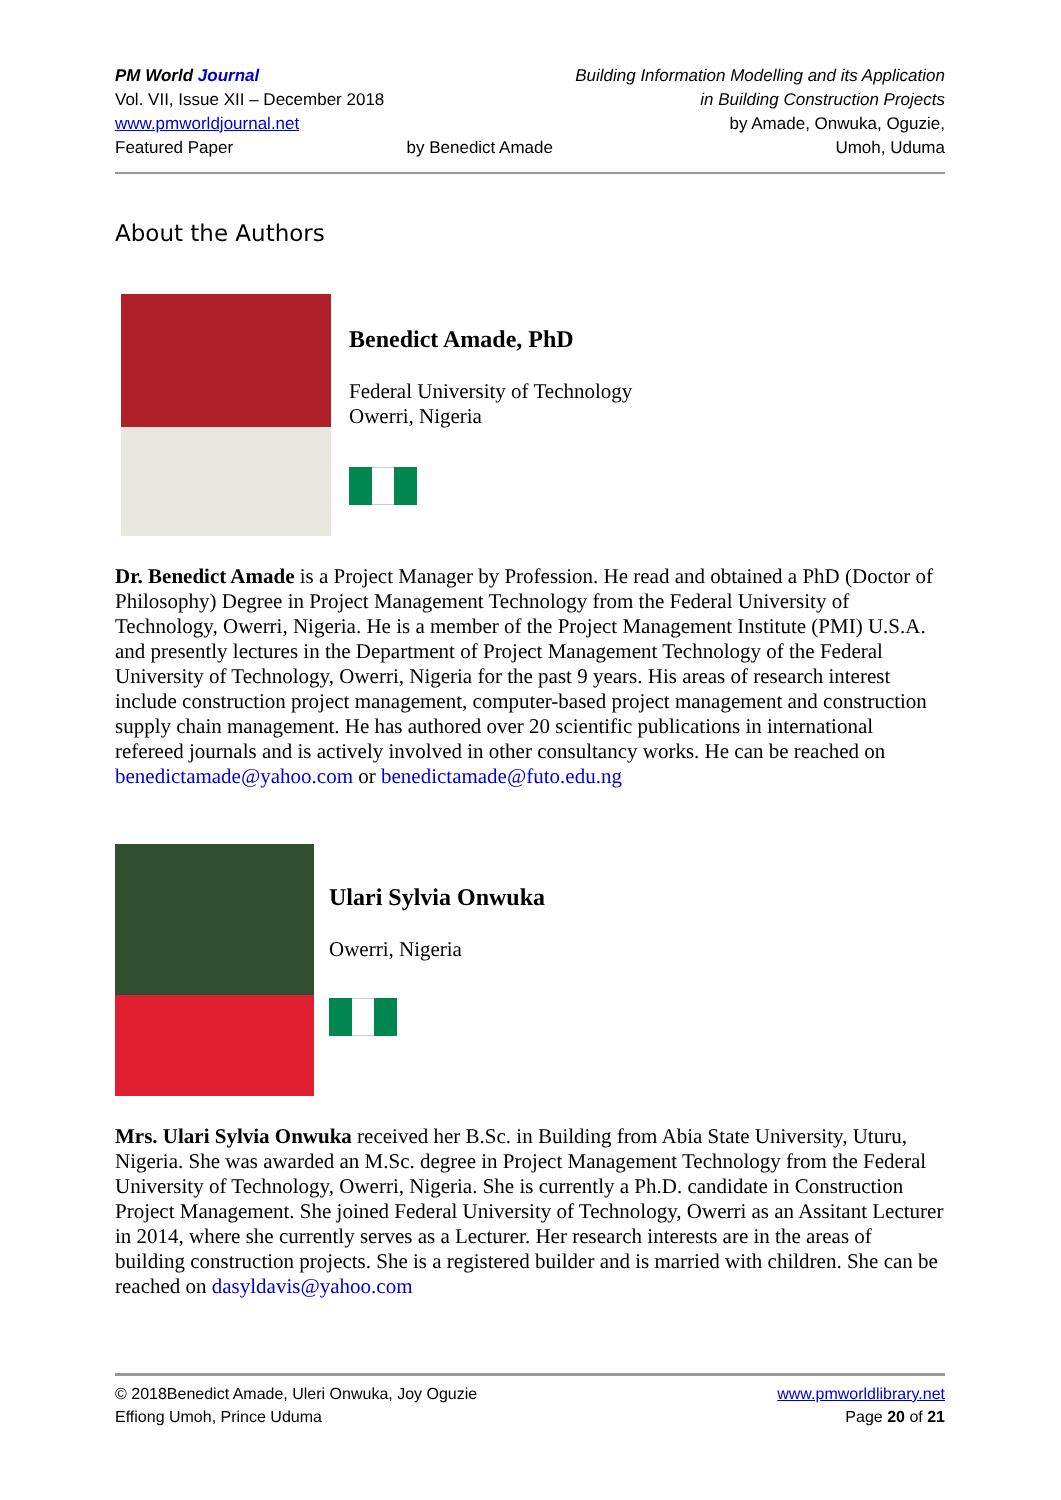PM World Journal
Vol. VII, Issue XII – December 2018
www.pmworldjournal.net
Featured Paper
by Benedict Amade Building Information Modelling and its Application
in Building Construction Projects
by Amade, Onwuka, Oguzie,
Umoh, Uduma
About the Authors
Benedict Amade, PhD
Federal University of Technology
Owerri, Nigeria
Dr. Benedict Amade is a Project Manager by Profession. He read and obtained a PhD (Doctor of Philosophy) Degree in Project Management Technology from the Federal University of Technology, Owerri, Nigeria. He is a member of the Project Management Institute (PMI) U.S.A. and presently lectures in the Department of Project Management Technology of the Federal University of Technology, Owerri, Nigeria for the past 9 years. His areas of research interest include construction project management, computer-based project management and construction supply chain management. He has authored over 20 scientific publications in international refereed journals and is actively involved in other consultancy works. He can be reached on benedictamade@yahoo.com or benedictamade@futo.edu.ng
Ulari Sylvia Onwuka
Owerri, Nigeria
Mrs. Ulari Sylvia Onwuka received her B.Sc. in Building from Abia State University, Uturu, Nigeria. She was awarded an M.Sc. degree in Project Management Technology from the Federal University of Technology, Owerri, Nigeria. She is currently a Ph.D. candidate in Construction Project Management. She joined Federal University of Technology, Owerri as an Assitant Lecturer in 2014, where she currently serves as a Lecturer. Her research interests are in the areas of building construction projects. She is a registered builder and is married with children. She can be reached on dasyldavis@yahoo.com
© 2018Benedict Amade, Uleri Onwuka, Joy Oguzie
Effiong Umoh, Prince Uduma
www.pmworldlibrary.net
Page 20 of 21